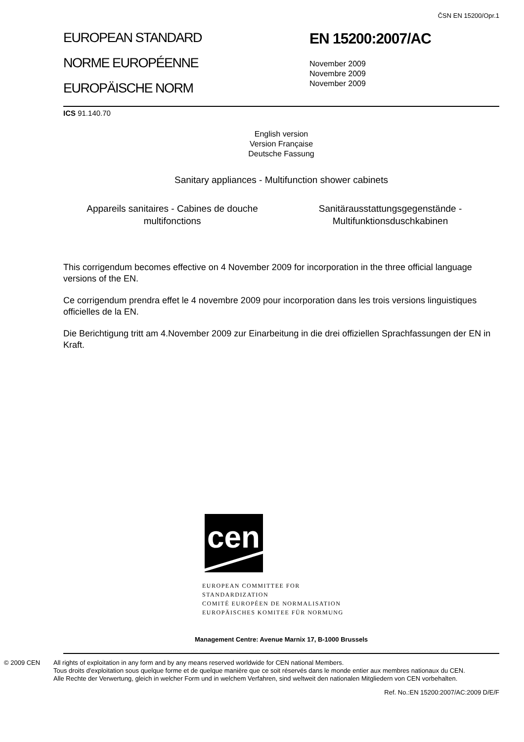ČSN EN 15200/Opr.1
EUROPEAN STANDARD
NORME EUROPÉENNE
EUROPÄISCHE NORM
EN 15200:2007/AC
November 2009
Novembre 2009
November 2009
ICS 91.140.70
English version
Version Française
Deutsche Fassung
Sanitary appliances - Multifunction shower cabinets
Appareils sanitaires - Cabines de douche multifonctions
Sanitärausstattungsgegenstände - Multifunktionsduschkabinen
This corrigendum becomes effective on 4 November 2009 for incorporation in the three official language versions of the EN.
Ce corrigendum prendra effet le 4 novembre 2009 pour incorporation dans les trois versions linguistiques officielles de la EN.
Die Berichtigung tritt am 4.November 2009 zur Einarbeitung in die drei offiziellen Sprachfassungen der EN in Kraft.
cen
EUROPEAN COMMITTEE FOR STANDARDIZATION
COMITÉ EUROPÉEN DE NORMALISATION
EUROPÄISCHES KOMITEE FÜR NORMUNG
Management Centre: Avenue Marnix 17, B-1000 Brussels
© 2009 CEN All rights of exploitation in any form and by any means reserved worldwide for CEN national Members.
Tous droits d'exploitation sous quelque forme et de quelque manière que ce soit réservés dans le monde entier aux membres nationaux du CEN.
Alle Rechte der Verwertung, gleich in welcher Form und in welchem Verfahren, sind weltweit den nationalen Mitgliedern von CEN vorbehalten.
Ref. No.:EN 15200:2007/AC:2009 D/E/F